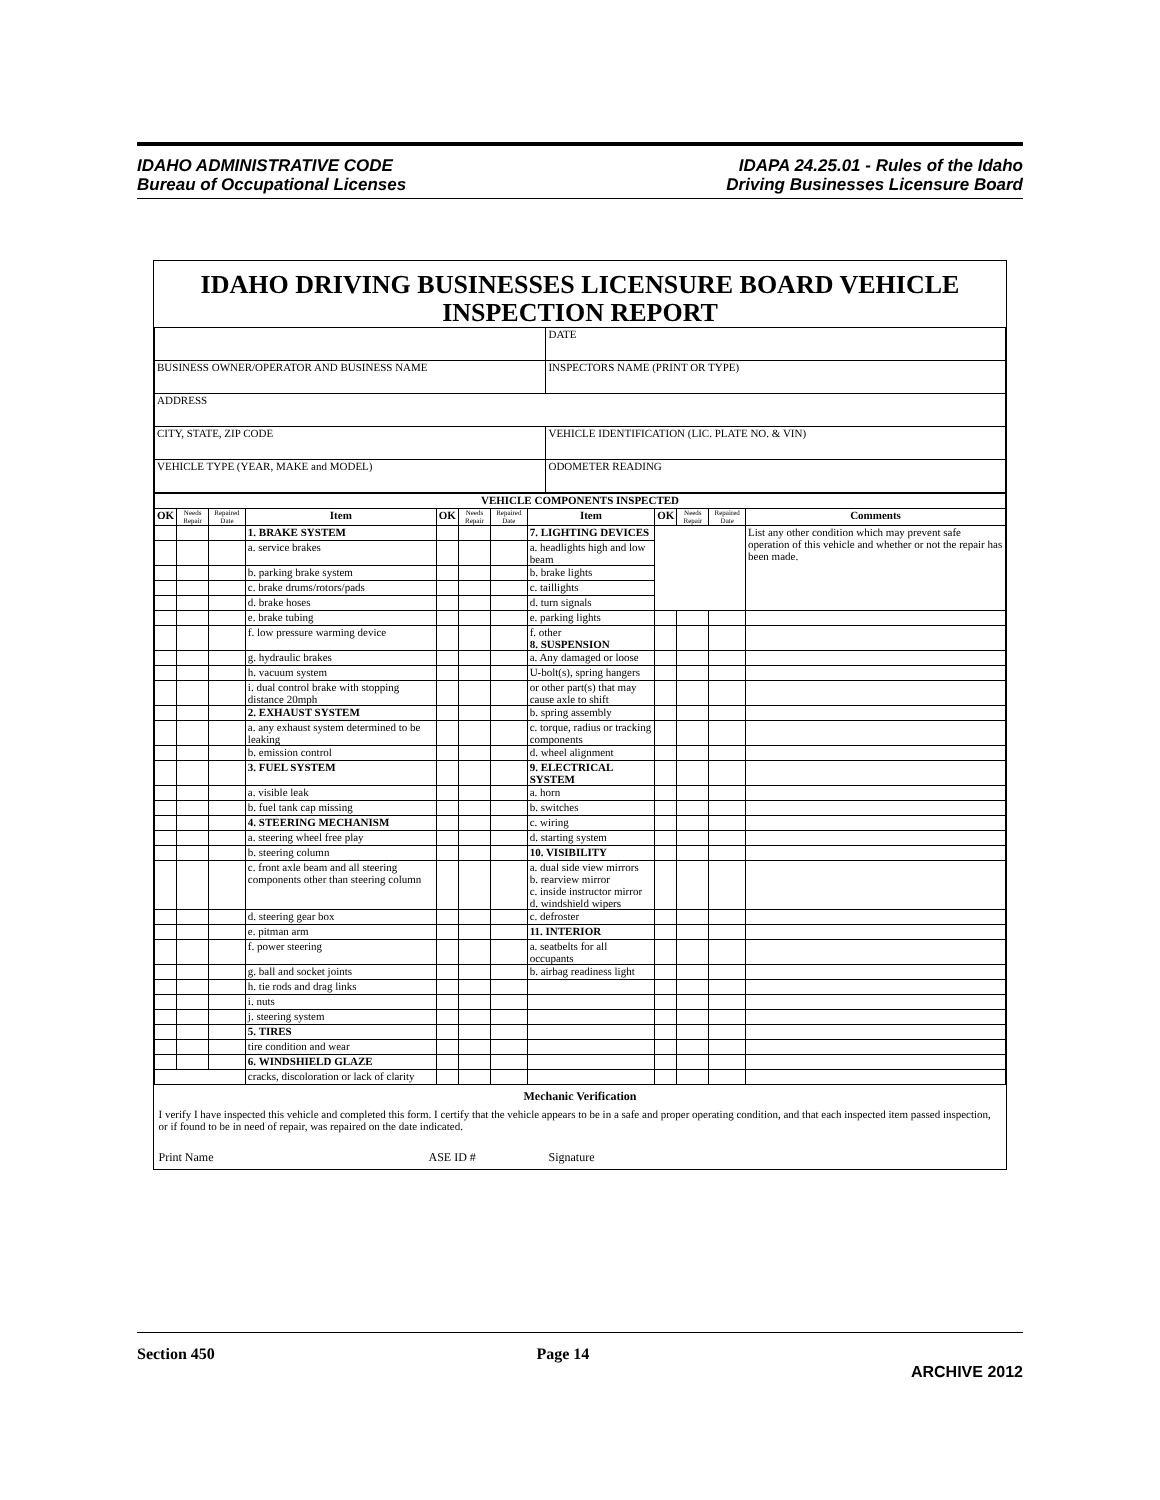IDAHO ADMINISTRATIVE CODE
Bureau of Occupational Licenses
IDAPA 24.25.01 - Rules of the Idaho
Driving Businesses Licensure Board
IDAHO DRIVING BUSINESSES LICENSURE BOARD VEHICLE INSPECTION REPORT
| | DATE |
| BUSINESS OWNER/OPERATOR AND BUSINESS NAME | INSPECTORS NAME (PRINT OR TYPE) |
| ADDRESS | |
| CITY, STATE, ZIP CODE | VEHICLE IDENTIFICATION (LIC. PLATE NO. & VIN) |
| VEHICLE TYPE (YEAR, MAKE and MODEL) | ODOMETER READING |
| VEHICLE COMPONENTS INSPECTED | | | | | | | | | | | |
| --- | --- | --- | --- | --- | --- | --- | --- | --- | --- | --- | --- |
| OK | Needs Repair | Repaired Date | Item | OK | Needs Repair | Repaired Date | Item | OK | Needs Repair | Repaired Date | Comments |
| | | | 1. BRAKE SYSTEM | | | | 7. LIGHTING DEVICES | | | | List any other condition which may prevent safe operation of this vehicle and whether or not the repair has been made. |
| | | | a. service brakes | | | | a. headlights high and low beam | | | | |
| | | | b. parking brake system | | | | b. brake lights | | | | |
| | | | c. brake drums/rotors/pads | | | | c. taillights | | | | |
| | | | d. brake hoses | | | | d. turn signals | | | | |
| | | | e. brake tubing | | | | e. parking lights | | | | |
| | | | f. low pressure warming device | | | | f. other 8. SUSPENSION | | | | |
| | | | g. hydraulic brakes | | | | a. Any damaged or loose | | | | |
| | | | h. vacuum system | | | | U-bolt(s), spring hangers | | | | |
| | | | i. dual control brake with stopping distance 20mph | | | | or other part(s) that may cause axle to shift | | | | |
| | | | 2. EXHAUST SYSTEM | | | | b. spring assembly | | | | |
| | | | a. any exhaust system determined to be leaking | | | | c. torque, radius or tracking components | | | | |
| | | | b. emission control | | | | d. wheel alignment | | | | |
| | | | 3. FUEL SYSTEM | | | | 9. ELECTRICAL SYSTEM | | | | |
| | | | a. visible leak | | | | a. horn | | | | |
| | | | b. fuel tank cap missing | | | | b. switches | | | | |
| | | | 4. STEERING MECHANISM | | | | c. wiring | | | | |
| | | | a. steering wheel free play | | | | d. starting system | | | | |
| | | | b. steering column | | | | 10. VISIBILITY | | | | |
| | | | c. front axle beam and all steering components other than steering column | | | | a. dual side view mirrors b. rearview mirror c. inside instructor mirror d. windshield wipers | | | | |
| | | | d. steering gear box | | | | c. defroster | | | | |
| | | | e. pitman arm | | | | 11. INTERIOR | | | | |
| | | | f. power steering | | | | a. seatbelts for all occupants | | | | |
| | | | g. ball and socket joints | | | | b. airbag readiness light | | | | |
| | | | h. tie rods and drag links | | | | | | | | |
| | | | i. nuts | | | | | | | | |
| | | | j. steering system | | | | | | | | |
| | | | 5. TIRES | | | | | | | | |
| | | | tire condition and wear | | | | | | | | |
| | | | 6. WINDSHIELD GLAZE | | | | | | | | |
| | | | cracks, discoloration or lack of clarity | | | | | | | | |
| Mechanic Verification I verify I have inspected this vehicle and completed this form. I certify that the vehicle appears to be in a safe and proper operating condition, and that each inspected item passed inspection, or if found to be in need of repair, was repaired on the date indicated. Print Name ASE ID # Signature | | | | | | | | | | | |
Section 450 Page 14 ARCHIVE 2012